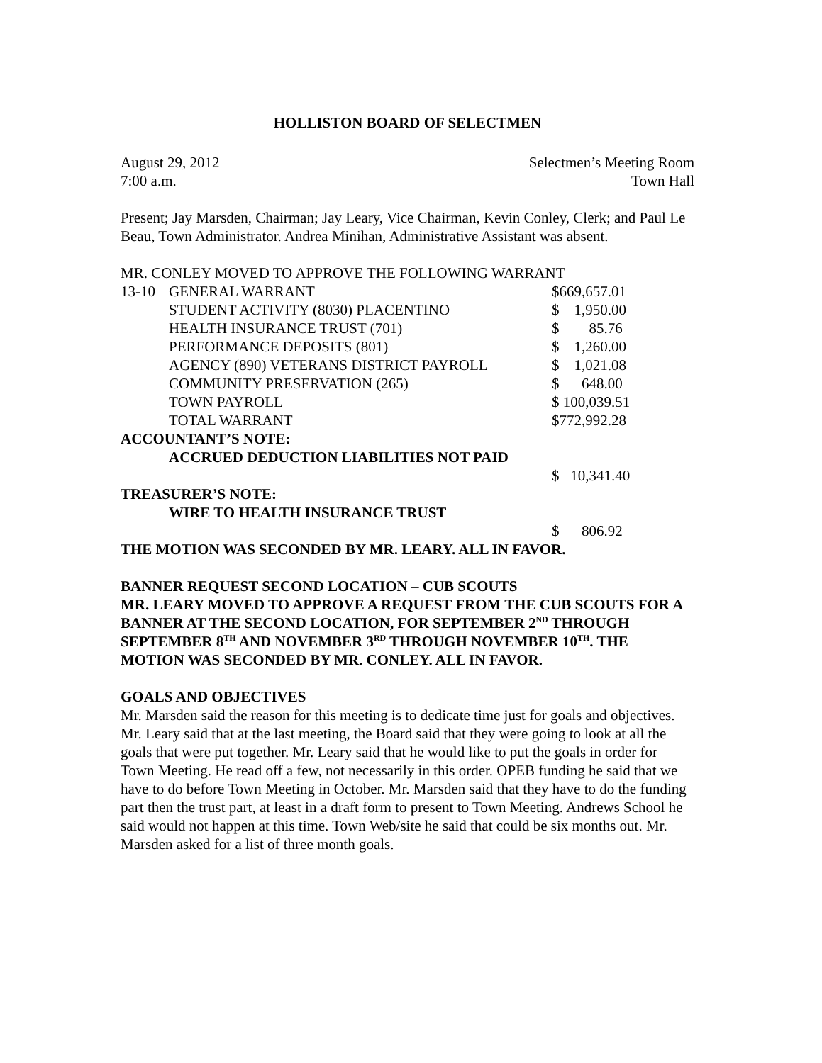HOLLISTON BOARD OF SELECTMEN
August 29, 2012 Selectmen’s Meeting Room
7:00 a.m. Town Hall
Present; Jay Marsden, Chairman; Jay Leary, Vice Chairman, Kevin Conley, Clerk; and Paul Le Beau, Town Administrator. Andrea Minihan, Administrative Assistant was absent.
MR. CONLEY MOVED TO APPROVE THE FOLLOWING WARRANT
| 13-10 | GENERAL WARRANT | $669,657.01 |
| | STUDENT ACTIVITY (8030) PLACENTINO | $ 1,950.00 |
| | HEALTH INSURANCE TRUST (701) | $ 85.76 |
| | PERFORMANCE DEPOSITS (801) | $ 1,260.00 |
| | AGENCY (890) VETERANS DISTRICT PAYROLL | $ 1,021.08 |
| | COMMUNITY PRESERVATION (265) | $ 648.00 |
| | TOWN PAYROLL | $ 100,039.51 |
| | TOTAL WARRANT | $772,992.28 |
| ACCOUNTANT’S NOTE: | | |
| | ACCRUED DEDUCTION LIABILITIES NOT PAID | |
| | | $ 10,341.40 |
| TREASURER’S NOTE: | | |
| | WIRE TO HEALTH INSURANCE TRUST | |
| | | $ 806.92 |
THE MOTION WAS SECONDED BY MR. LEARY. ALL IN FAVOR.
BANNER REQUEST SECOND LOCATION – CUB SCOUTS
MR. LEARY MOVED TO APPROVE A REQUEST FROM THE CUB SCOUTS FOR A BANNER AT THE SECOND LOCATION, FOR SEPTEMBER 2<sup>ND</sup> THROUGH SEPTEMBER 8<sup>TH</sup> AND NOVEMBER 3<sup>RD</sup> THROUGH NOVEMBER 10<sup>TH</sup>. THE MOTION WAS SECONDED BY MR. CONLEY. ALL IN FAVOR.
GOALS AND OBJECTIVES
Mr. Marsden said the reason for this meeting is to dedicate time just for goals and objectives.
Mr. Leary said that at the last meeting, the Board said that they were going to look at all the goals that were put together. Mr. Leary said that he would like to put the goals in order for Town Meeting. He read off a few, not necessarily in this order. OPEB funding he said that we have to do before Town Meeting in October. Mr. Marsden said that they have to do the funding part then the trust part, at least in a draft form to present to Town Meeting. Andrews School he said would not happen at this time. Town Web/site he said that could be six months out. Mr. Marsden asked for a list of three month goals.